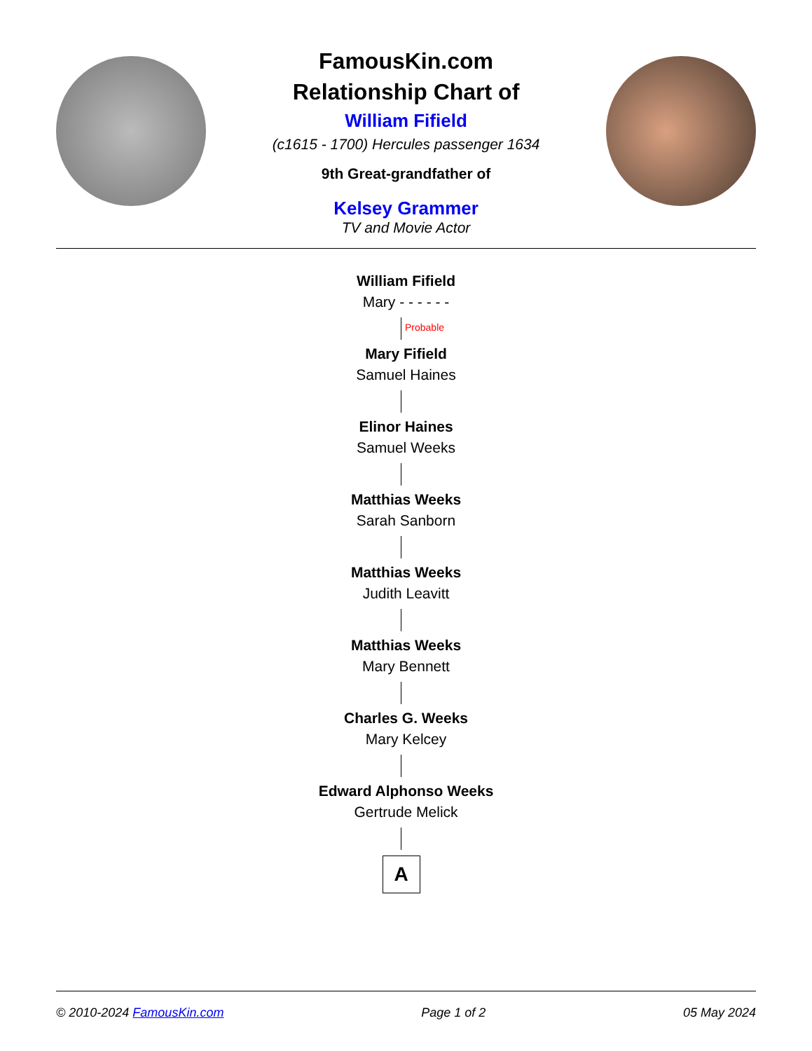FamousKin.com
Relationship Chart of
William Fifield
(c1615 - 1700) Hercules passenger 1634
9th Great-grandfather of
Kelsey Grammer
TV and Movie Actor
William Fifield
Mary - - - - - -
Probable
Mary Fifield
Samuel Haines
Elinor Haines
Samuel Weeks
Matthias Weeks
Sarah Sanborn
Matthias Weeks
Judith Leavitt
Matthias Weeks
Mary Bennett
Charles G. Weeks
Mary Kelcey
Edward Alphonso Weeks
Gertrude Melick
A
© 2010-2024 FamousKin.com Page 1 of 2 05 May 2024